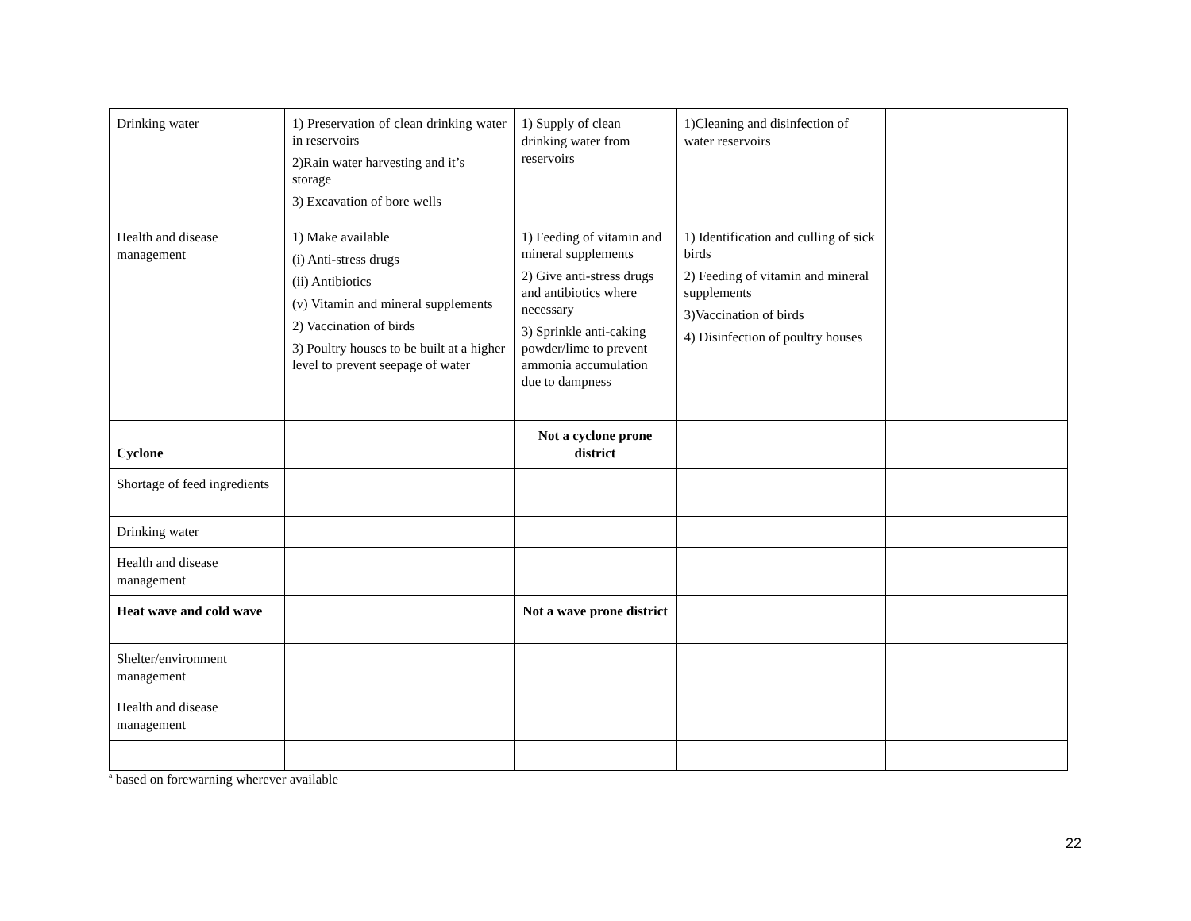| Drinking water | 1) Preservation of clean drinking water in reservoirs 2)Rain water harvesting and it’s storage 3) Excavation of bore wells | 1) Supply of clean drinking water from reservoirs | 1)Cleaning and disinfection of water reservoirs | |
| Health and disease management | 1) Make available (i) Anti-stress drugs (ii) Antibiotics (v) Vitamin and mineral supplements 2) Vaccination of birds 3) Poultry houses to be built at a higher level to prevent seepage of water | 1) Feeding of vitamin and mineral supplements 2) Give anti-stress drugs and antibiotics where necessary 3) Sprinkle anti-caking powder/lime to prevent ammonia accumulation due to dampness | 1) Identification and culling of sick birds 2) Feeding of vitamin and mineral supplements 3)Vaccination of birds 4) Disinfection of poultry houses | |
| Cyclone | | Not a cyclone prone district | | |
| Shortage of feed ingredients | | | | |
| Drinking water | | | | |
| Health and disease management | | | | |
| Heat wave and cold wave | | Not a wave prone district | | |
| Shelter/environment management | | | | |
| Health and disease management | | | | |
<sup>a</sup> based on forewarning wherever available
22